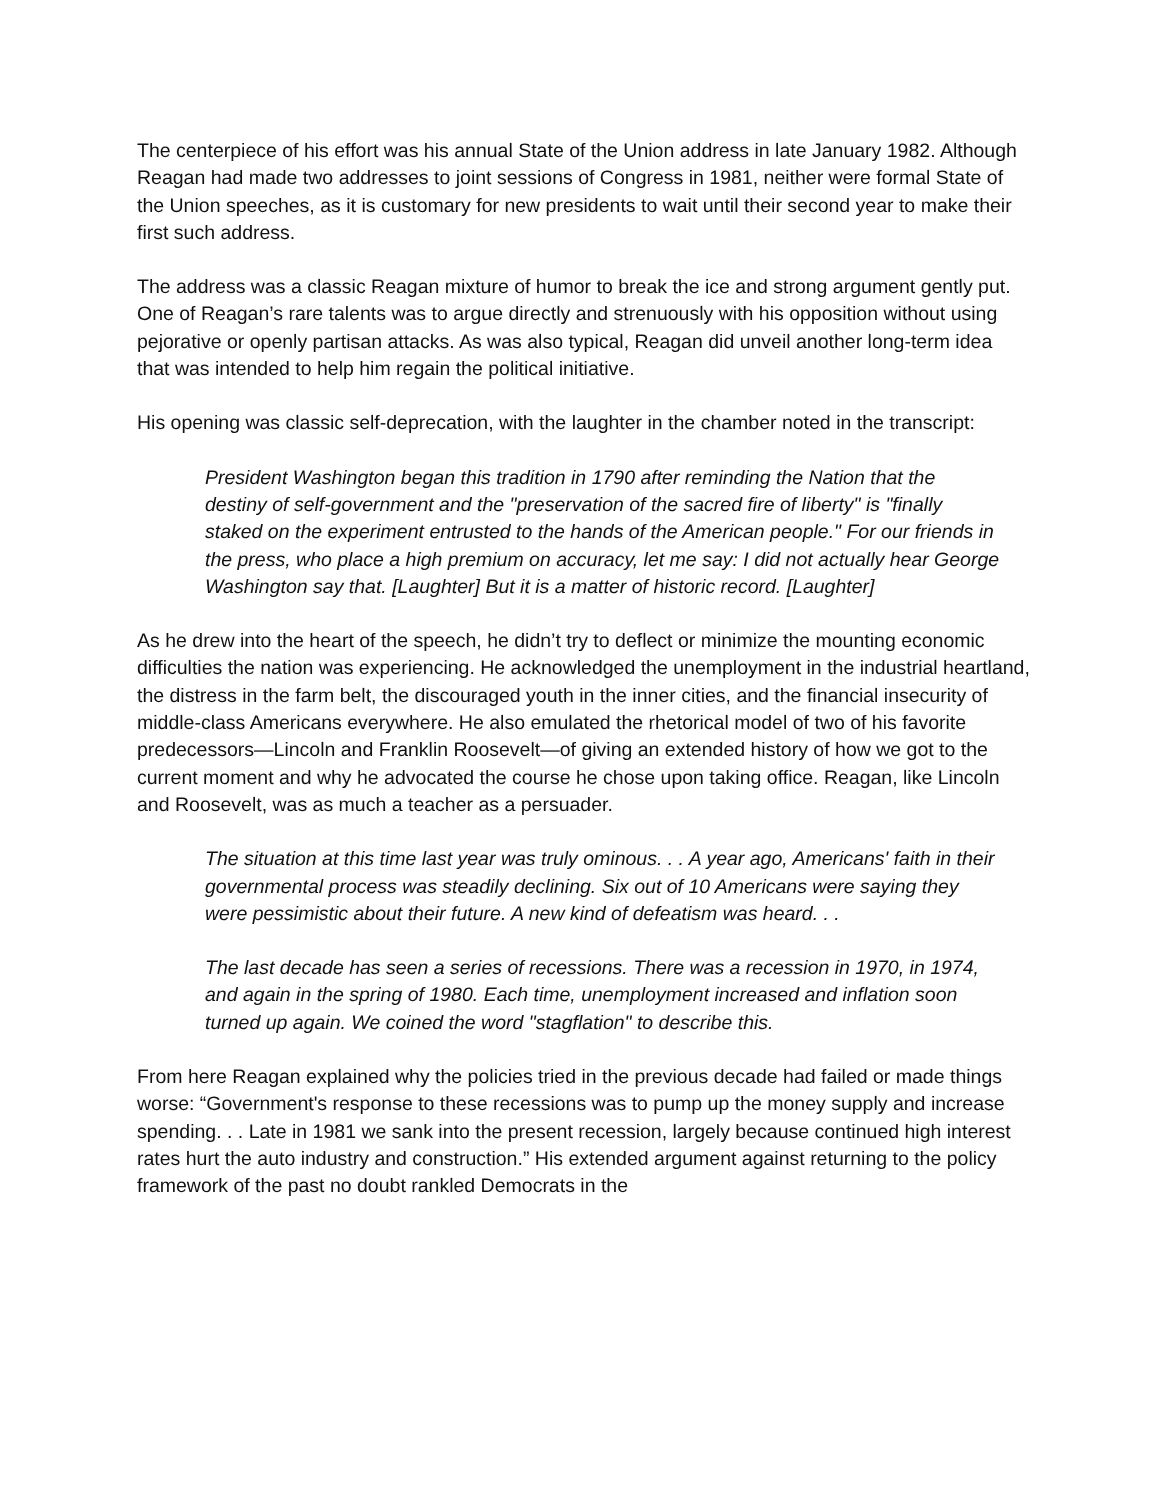The centerpiece of his effort was his annual State of the Union address in late January 1982. Although Reagan had made two addresses to joint sessions of Congress in 1981, neither were formal State of the Union speeches, as it is customary for new presidents to wait until their second year to make their first such address.
The address was a classic Reagan mixture of humor to break the ice and strong argument gently put. One of Reagan’s rare talents was to argue directly and strenuously with his opposition without using pejorative or openly partisan attacks. As was also typical, Reagan did unveil another long-term idea that was intended to help him regain the political initiative.
His opening was classic self-deprecation, with the laughter in the chamber noted in the transcript:
President Washington began this tradition in 1790 after reminding the Nation that the destiny of self-government and the "preservation of the sacred fire of liberty" is "finally staked on the experiment entrusted to the hands of the American people." For our friends in the press, who place a high premium on accuracy, let me say: I did not actually hear George Washington say that. [Laughter] But it is a matter of historic record. [Laughter]
As he drew into the heart of the speech, he didn’t try to deflect or minimize the mounting economic difficulties the nation was experiencing. He acknowledged the unemployment in the industrial heartland, the distress in the farm belt, the discouraged youth in the inner cities, and the financial insecurity of middle-class Americans everywhere. He also emulated the rhetorical model of two of his favorite predecessors—Lincoln and Franklin Roosevelt—of giving an extended history of how we got to the current moment and why he advocated the course he chose upon taking office. Reagan, like Lincoln and Roosevelt, was as much a teacher as a persuader.
The situation at this time last year was truly ominous. . . A year ago, Americans' faith in their governmental process was steadily declining. Six out of 10 Americans were saying they were pessimistic about their future. A new kind of defeatism was heard. . .
The last decade has seen a series of recessions. There was a recession in 1970, in 1974, and again in the spring of 1980. Each time, unemployment increased and inflation soon turned up again. We coined the word "stagflation" to describe this.
From here Reagan explained why the policies tried in the previous decade had failed or made things worse: “Government's response to these recessions was to pump up the money supply and increase spending. . . Late in 1981 we sank into the present recession, largely because continued high interest rates hurt the auto industry and construction.” His extended argument against returning to the policy framework of the past no doubt rankled Democrats in the